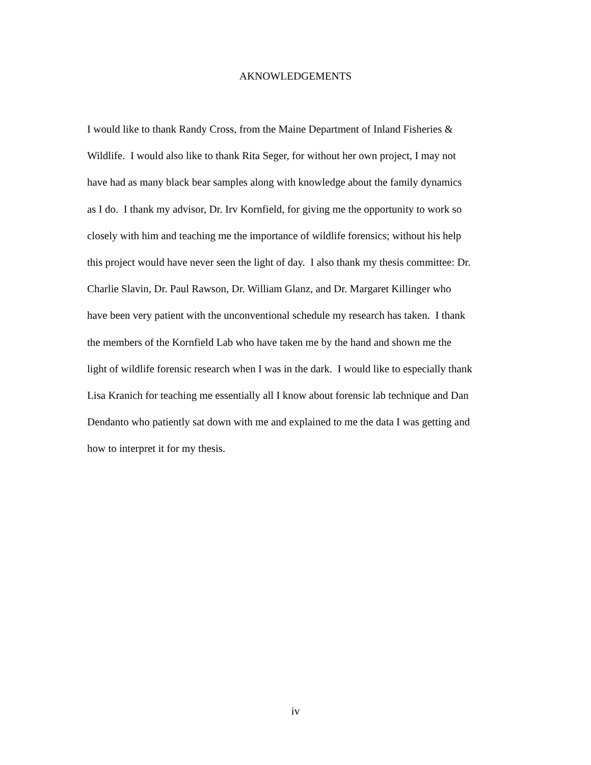AKNOWLEDGEMENTS
I would like to thank Randy Cross, from the Maine Department of Inland Fisheries &
Wildlife. I would also like to thank Rita Seger, for without her own project, I may not
have had as many black bear samples along with knowledge about the family dynamics
as I do. I thank my advisor, Dr. Irv Kornfield, for giving me the opportunity to work so
closely with him and teaching me the importance of wildlife forensics; without his help
this project would have never seen the light of day. I also thank my thesis committee: Dr.
Charlie Slavin, Dr. Paul Rawson, Dr. William Glanz, and Dr. Margaret Killinger who
have been very patient with the unconventional schedule my research has taken. I thank
the members of the Kornfield Lab who have taken me by the hand and shown me the
light of wildlife forensic research when I was in the dark. I would like to especially thank
Lisa Kranich for teaching me essentially all I know about forensic lab technique and Dan
Dendanto who patiently sat down with me and explained to me the data I was getting and
how to interpret it for my thesis.
iv